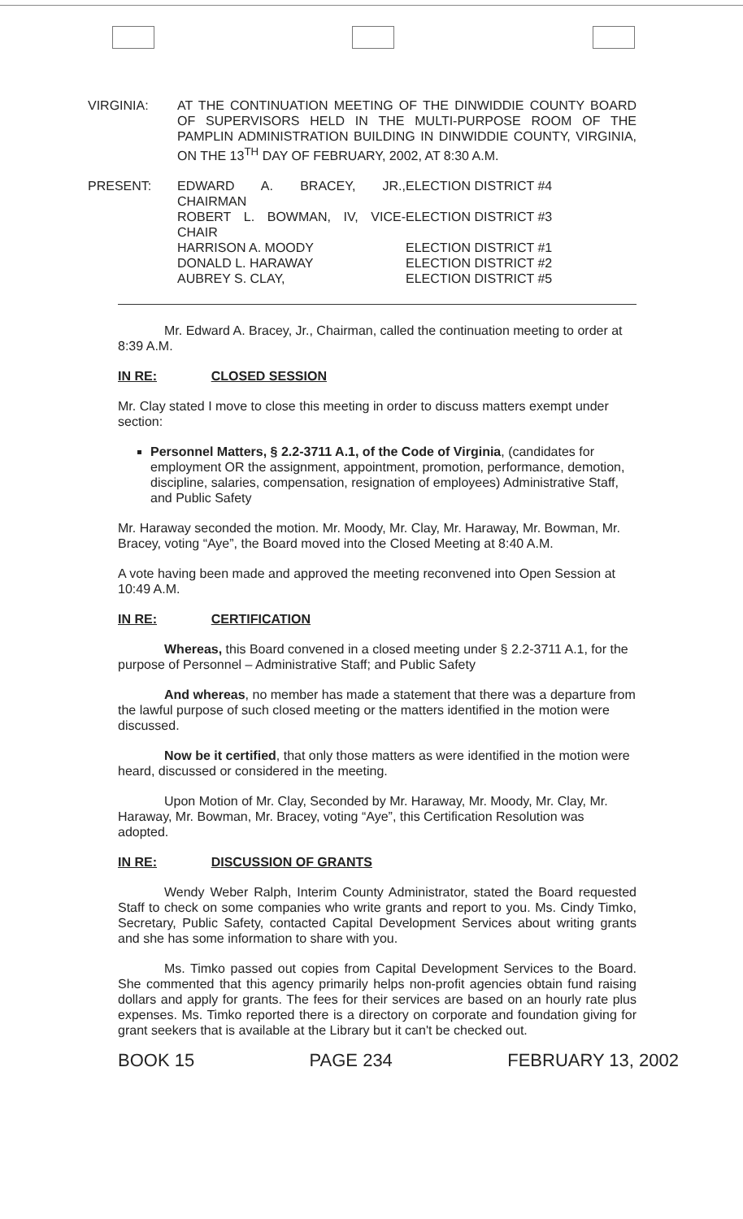VIRGINIA: AT THE CONTINUATION MEETING OF THE DINWIDDIE COUNTY BOARD OF SUPERVISORS HELD IN THE MULTI-PURPOSE ROOM OF THE PAMPLIN ADMINISTRATION BUILDING IN DINWIDDIE COUNTY, VIRGINIA, ON THE 13<sup>TH</sup> DAY OF FEBRUARY, 2002, AT 8:30 A.M.
PRESENT:
| EDWARD A. BRACEY, JR., CHAIRMAN | ELECTION DISTRICT #4 |
| ROBERT L. BOWMAN, IV, VICE-CHAIR | ELECTION DISTRICT #3 |
| HARRISON A. MOODY | ELECTION DISTRICT #1 |
| DONALD L. HARAWAY | ELECTION DISTRICT #2 |
| AUBREY S. CLAY, | ELECTION DISTRICT #5 |
Mr. Edward A. Bracey, Jr., Chairman, called the continuation meeting to order at 8:39 A.M.
IN RE: CLOSED SESSION
Mr. Clay stated I move to close this meeting in order to discuss matters exempt under section:
Personnel Matters, § 2.2-3711 A.1, of the Code of Virginia, (candidates for employment OR the assignment, appointment, promotion, performance, demotion, discipline, salaries, compensation, resignation of employees) Administrative Staff, and Public Safety
Mr. Haraway seconded the motion. Mr. Moody, Mr. Clay, Mr. Haraway, Mr. Bowman, Mr. Bracey, voting “Aye”, the Board moved into the Closed Meeting at 8:40 A.M.
A vote having been made and approved the meeting reconvened into Open Session at 10:49 A.M.
IN RE: CERTIFICATION
Whereas, this Board convened in a closed meeting under § 2.2-3711 A.1, for the purpose of Personnel – Administrative Staff; and Public Safety
And whereas, no member has made a statement that there was a departure from the lawful purpose of such closed meeting or the matters identified in the motion were discussed.
Now be it certified, that only those matters as were identified in the motion were heard, discussed or considered in the meeting.
Upon Motion of Mr. Clay, Seconded by Mr. Haraway, Mr. Moody, Mr. Clay, Mr. Haraway, Mr. Bowman, Mr. Bracey, voting “Aye”, this Certification Resolution was adopted.
IN RE: DISCUSSION OF GRANTS
Wendy Weber Ralph, Interim County Administrator, stated the Board requested Staff to check on some companies who write grants and report to you. Ms. Cindy Timko, Secretary, Public Safety, contacted Capital Development Services about writing grants and she has some information to share with you.
Ms. Timko passed out copies from Capital Development Services to the Board. She commented that this agency primarily helps non-profit agencies obtain fund raising dollars and apply for grants. The fees for their services are based on an hourly rate plus expenses. Ms. Timko reported there is a directory on corporate and foundation giving for grant seekers that is available at the Library but it can't be checked out.
BOOK 15 PAGE 234 FEBRUARY 13, 2002